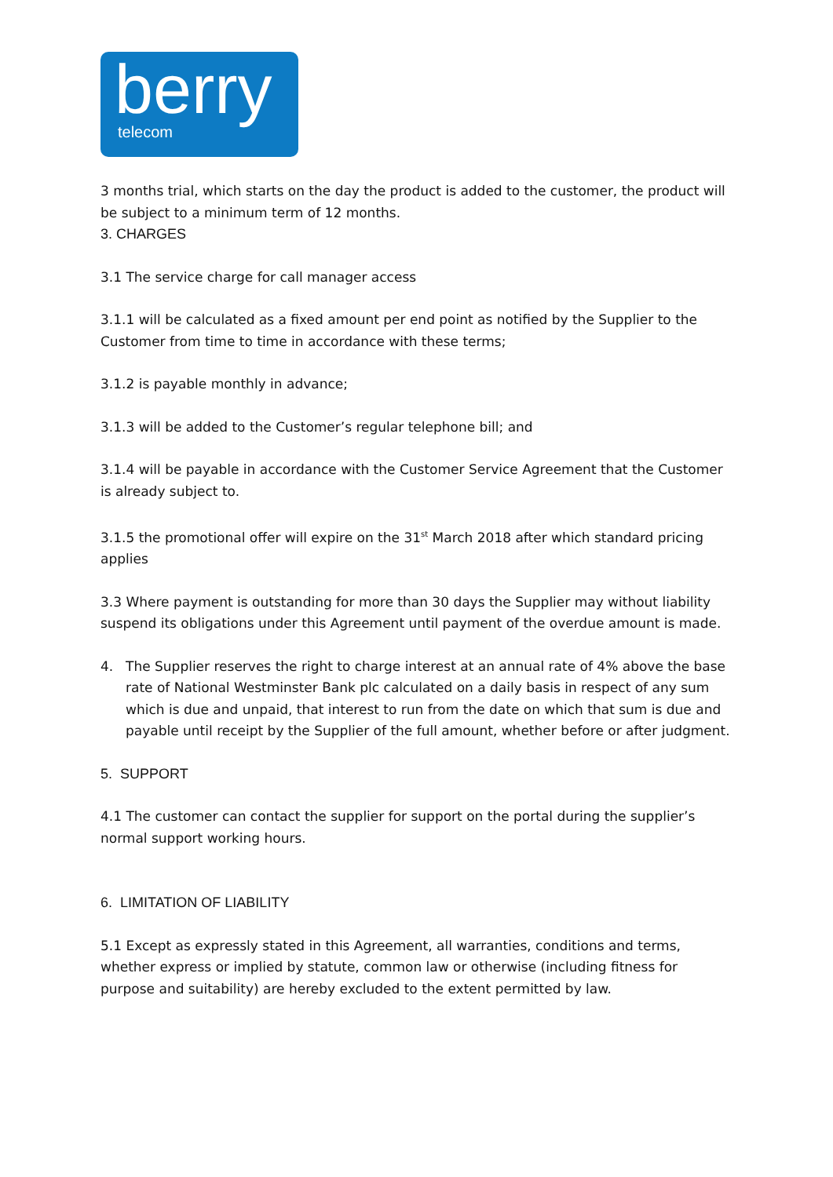berry telecom
3 months trial, which starts on the day the product is added to the customer, the product will be subject to a minimum term of 12 months.
3. CHARGES
3.1 The service charge for call manager access
3.1.1 will be calculated as a fixed amount per end point as notified by the Supplier to the Customer from time to time in accordance with these terms;
3.1.2 is payable monthly in advance;
3.1.3 will be added to the Customer’s regular telephone bill; and
3.1.4 will be payable in accordance with the Customer Service Agreement that the Customer is already subject to.
3.1.5 the promotional offer will expire on the 31<sup>st</sup> March 2018 after which standard pricing applies
3.3 Where payment is outstanding for more than 30 days the Supplier may without liability suspend its obligations under this Agreement until payment of the overdue amount is made.
4. The Supplier reserves the right to charge interest at an annual rate of 4% above the base rate of National Westminster Bank plc calculated on a daily basis in respect of any sum which is due and unpaid, that interest to run from the date on which that sum is due and payable until receipt by the Supplier of the full amount, whether before or after judgment.
5. SUPPORT
4.1 The customer can contact the supplier for support on the portal during the supplier’s normal support working hours.
6. LIMITATION OF LIABILITY
5.1 Except as expressly stated in this Agreement, all warranties, conditions and terms, whether express or implied by statute, common law or otherwise (including fitness for purpose and suitability) are hereby excluded to the extent permitted by law.